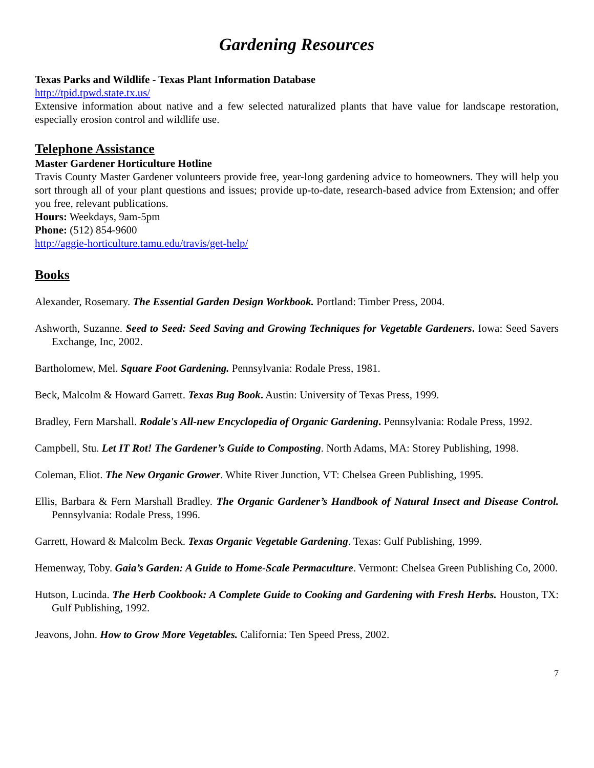Gardening Resources
Texas Parks and Wildlife - Texas Plant Information Database
http://tpid.tpwd.state.tx.us/
Extensive information about native and a few selected naturalized plants that have value for landscape restoration, especially erosion control and wildlife use.
Telephone Assistance
Master Gardener Horticulture Hotline
Travis County Master Gardener volunteers provide free, year-long gardening advice to homeowners. They will help you sort through all of your plant questions and issues; provide up-to-date, research-based advice from Extension; and offer you free, relevant publications.
Hours: Weekdays, 9am-5pm
Phone: (512) 854-9600
http://aggie-horticulture.tamu.edu/travis/get-help/
Books
Alexander, Rosemary. The Essential Garden Design Workbook. Portland: Timber Press, 2004.
Ashworth, Suzanne. Seed to Seed: Seed Saving and Growing Techniques for Vegetable Gardeners. Iowa: Seed Savers Exchange, Inc, 2002.
Bartholomew, Mel. Square Foot Gardening. Pennsylvania: Rodale Press, 1981.
Beck, Malcolm & Howard Garrett. Texas Bug Book. Austin: University of Texas Press, 1999.
Bradley, Fern Marshall. Rodale's All-new Encyclopedia of Organic Gardening. Pennsylvania: Rodale Press, 1992.
Campbell, Stu. Let IT Rot! The Gardener’s Guide to Composting. North Adams, MA: Storey Publishing, 1998.
Coleman, Eliot. The New Organic Grower. White River Junction, VT: Chelsea Green Publishing, 1995.
Ellis, Barbara & Fern Marshall Bradley. The Organic Gardener’s Handbook of Natural Insect and Disease Control. Pennsylvania: Rodale Press, 1996.
Garrett, Howard & Malcolm Beck. Texas Organic Vegetable Gardening. Texas: Gulf Publishing, 1999.
Hemenway, Toby. Gaia’s Garden: A Guide to Home-Scale Permaculture. Vermont: Chelsea Green Publishing Co, 2000.
Hutson, Lucinda. The Herb Cookbook: A Complete Guide to Cooking and Gardening with Fresh Herbs. Houston, TX: Gulf Publishing, 1992.
Jeavons, John. How to Grow More Vegetables. California: Ten Speed Press, 2002.
7